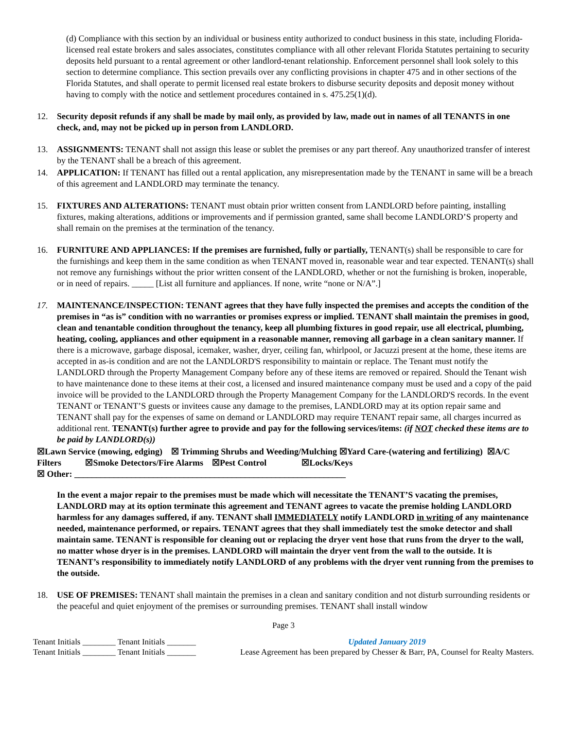(d) Compliance with this section by an individual or business entity authorized to conduct business in this state, including Florida-licensed real estate brokers and sales associates, constitutes compliance with all other relevant Florida Statutes pertaining to security deposits held pursuant to a rental agreement or other landlord-tenant relationship. Enforcement personnel shall look solely to this section to determine compliance. This section prevails over any conflicting provisions in chapter 475 and in other sections of the Florida Statutes, and shall operate to permit licensed real estate brokers to disburse security deposits and deposit money without having to comply with the notice and settlement procedures contained in s. 475.25(1)(d).
12. Security deposit refunds if any shall be made by mail only, as provided by law, made out in names of all TENANTS in one check, and, may not be picked up in person from LANDLORD.
13. ASSIGNMENTS: TENANT shall not assign this lease or sublet the premises or any part thereof. Any unauthorized transfer of interest by the TENANT shall be a breach of this agreement.
14. APPLICATION: If TENANT has filled out a rental application, any misrepresentation made by the TENANT in same will be a breach of this agreement and LANDLORD may terminate the tenancy.
15. FIXTURES AND ALTERATIONS: TENANT must obtain prior written consent from LANDLORD before painting, installing fixtures, making alterations, additions or improvements and if permission granted, same shall become LANDLORD’S property and shall remain on the premises at the termination of the tenancy.
16. FURNITURE AND APPLIANCES: If the premises are furnished, fully or partially, TENANT(s) shall be responsible to care for the furnishings and keep them in the same condition as when TENANT moved in, reasonable wear and tear expected. TENANT(s) shall not remove any furnishings without the prior written consent of the LANDLORD, whether or not the furnishing is broken, inoperable, or in need of repairs. _____ [List all furniture and appliances. If none, write “none or N/A”.]
17. MAINTENANCE/INSPECTION: TENANT agrees that they have fully inspected the premises and accepts the condition of the premises in “as is” condition with no warranties or promises express or implied. TENANT shall maintain the premises in good, clean and tenantable condition throughout the tenancy, keep all plumbing fixtures in good repair, use all electrical, plumbing, heating, cooling, appliances and other equipment in a reasonable manner, removing all garbage in a clean sanitary manner. If there is a microwave, garbage disposal, icemaker, washer, dryer, ceiling fan, whirlpool, or Jacuzzi present at the home, these items are accepted in as-is condition and are not the LANDLORD'S responsibility to maintain or replace. The Tenant must notify the LANDLORD through the Property Management Company before any of these items are removed or repaired. Should the Tenant wish to have maintenance done to these items at their cost, a licensed and insured maintenance company must be used and a copy of the paid invoice will be provided to the LANDLORD through the Property Management Company for the LANDLORD'S records. In the event TENANT or TENANT’S guests or invitees cause any damage to the premises, LANDLORD may at its option repair same and TENANT shall pay for the expenses of same on demand or LANDLORD may require TENANT repair same, all charges incurred as additional rent. TENANT(s) further agree to provide and pay for the following services/items: (if NOT checked these items are to be paid by LANDLORD(s))
☒Lawn Service (mowing, edging) ☒ Trimming Shrubs and Weeding/Mulching ☒Yard Care-(watering and fertilizing) ☒A/C Filters ☒Smoke Detectors/Fire Alarms ☒Pest Control ☒Locks/Keys
☒ Other: ______________________________________________________________
In the event a major repair to the premises must be made which will necessitate the TENANT’S vacating the premises, LANDLORD may at its option terminate this agreement and TENANT agrees to vacate the premise holding LANDLORD harmless for any damages suffered, if any. TENANT shall IMMEDIATELY notify LANDLORD in writing of any maintenance needed, maintenance performed, or repairs. TENANT agrees that they shall immediately test the smoke detector and shall maintain same. TENANT is responsible for cleaning out or replacing the dryer vent hose that runs from the dryer to the wall, no matter whose dryer is in the premises. LANDLORD will maintain the dryer vent from the wall to the outside. It is TENANT’s responsibility to immediately notify LANDLORD of any problems with the dryer vent running from the premises to the outside.
18. USE OF PREMISES: TENANT shall maintain the premises in a clean and sanitary condition and not disturb surrounding residents or the peaceful and quiet enjoyment of the premises or surrounding premises. TENANT shall install window
Page 3
Tenant Initials ________ Tenant Initials _______
Tenant Initials ________ Tenant Initials _______
Updated January 2019
Lease Agreement has been prepared by Chesser & Barr, PA, Counsel for Realty Masters.